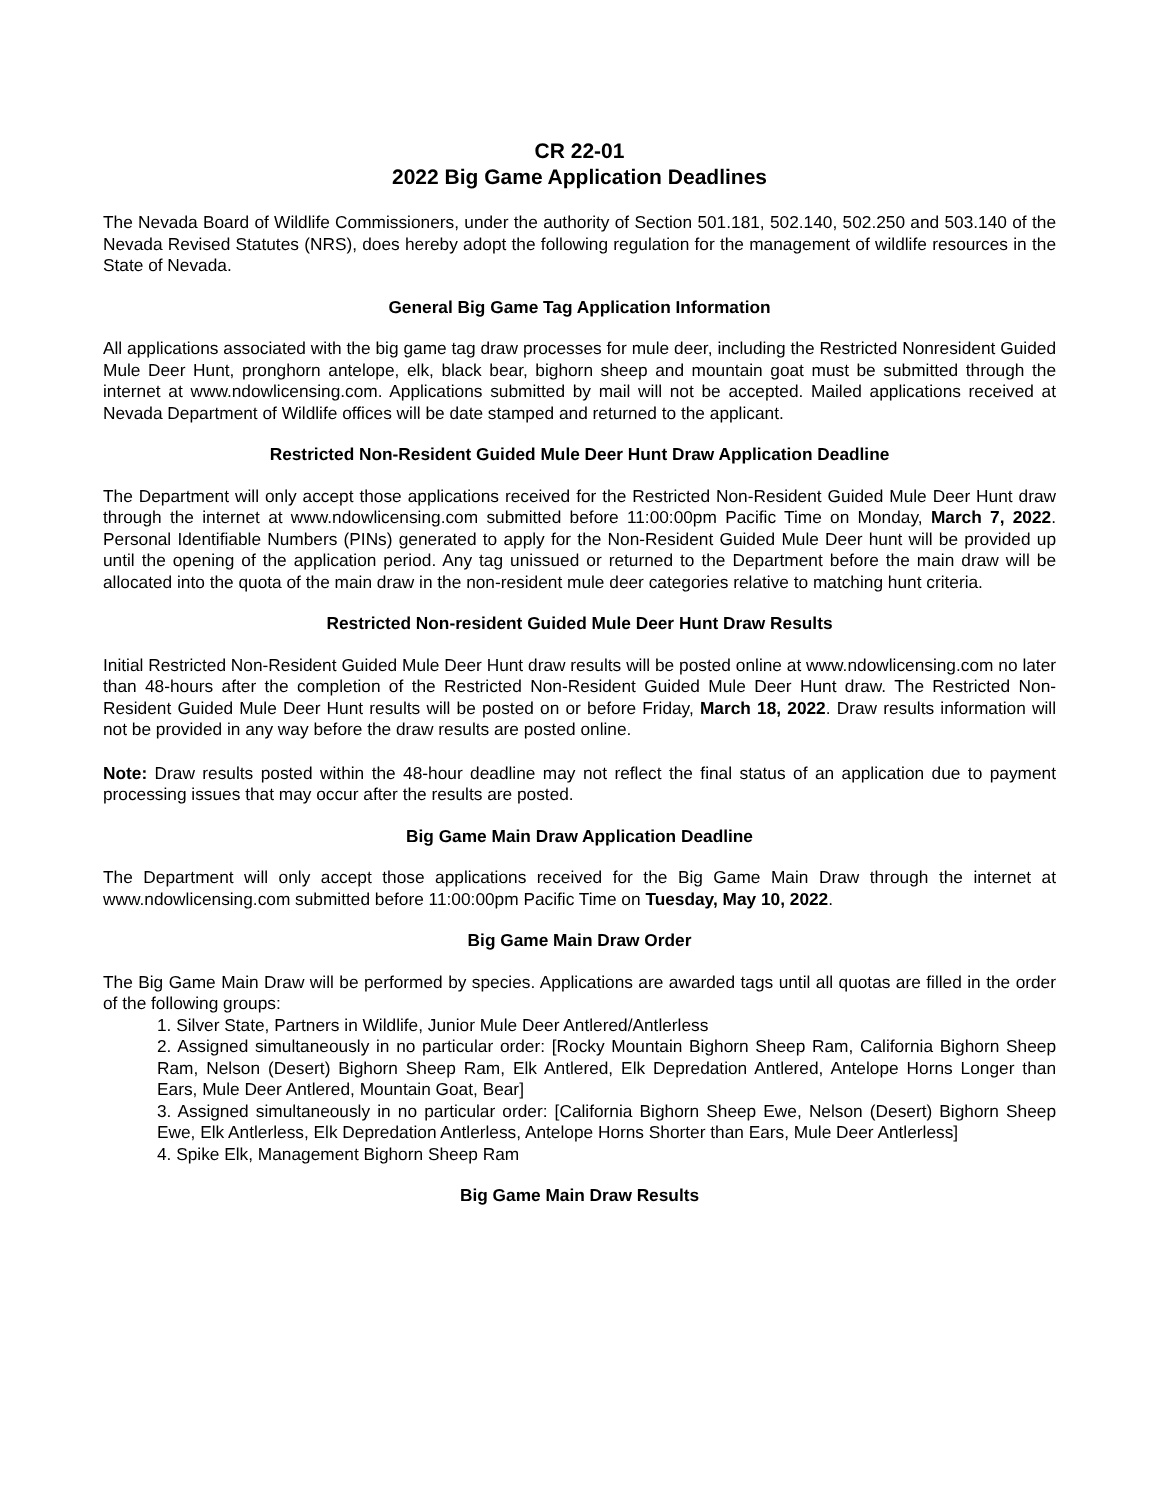CR 22-01
2022 Big Game Application Deadlines
The Nevada Board of Wildlife Commissioners, under the authority of Section 501.181, 502.140, 502.250 and 503.140 of the Nevada Revised Statutes (NRS), does hereby adopt the following regulation for the management of wildlife resources in the State of Nevada.
General Big Game Tag Application Information
All applications associated with the big game tag draw processes for mule deer, including the Restricted Nonresident Guided Mule Deer Hunt, pronghorn antelope, elk, black bear, bighorn sheep and mountain goat must be submitted through the internet at www.ndowlicensing.com. Applications submitted by mail will not be accepted. Mailed applications received at Nevada Department of Wildlife offices will be date stamped and returned to the applicant.
Restricted Non-Resident Guided Mule Deer Hunt Draw Application Deadline
The Department will only accept those applications received for the Restricted Non-Resident Guided Mule Deer Hunt draw through the internet at www.ndowlicensing.com submitted before 11:00:00pm Pacific Time on Monday, March 7, 2022. Personal Identifiable Numbers (PINs) generated to apply for the Non-Resident Guided Mule Deer hunt will be provided up until the opening of the application period. Any tag unissued or returned to the Department before the main draw will be allocated into the quota of the main draw in the non-resident mule deer categories relative to matching hunt criteria.
Restricted Non-resident Guided Mule Deer Hunt Draw Results
Initial Restricted Non-Resident Guided Mule Deer Hunt draw results will be posted online at www.ndowlicensing.com no later than 48-hours after the completion of the Restricted Non-Resident Guided Mule Deer Hunt draw. The Restricted Non-Resident Guided Mule Deer Hunt results will be posted on or before Friday, March 18, 2022. Draw results information will not be provided in any way before the draw results are posted online.
Note: Draw results posted within the 48-hour deadline may not reflect the final status of an application due to payment processing issues that may occur after the results are posted.
Big Game Main Draw Application Deadline
The Department will only accept those applications received for the Big Game Main Draw through the internet at www.ndowlicensing.com submitted before 11:00:00pm Pacific Time on Tuesday, May 10, 2022.
Big Game Main Draw Order
The Big Game Main Draw will be performed by species. Applications are awarded tags until all quotas are filled in the order of the following groups:
1. Silver State, Partners in Wildlife, Junior Mule Deer Antlered/Antlerless
2. Assigned simultaneously in no particular order: [Rocky Mountain Bighorn Sheep Ram, California Bighorn Sheep Ram, Nelson (Desert) Bighorn Sheep Ram, Elk Antlered, Elk Depredation Antlered, Antelope Horns Longer than Ears, Mule Deer Antlered, Mountain Goat, Bear]
3. Assigned simultaneously in no particular order: [California Bighorn Sheep Ewe, Nelson (Desert) Bighorn Sheep Ewe, Elk Antlerless, Elk Depredation Antlerless, Antelope Horns Shorter than Ears, Mule Deer Antlerless]
4. Spike Elk, Management Bighorn Sheep Ram
Big Game Main Draw Results